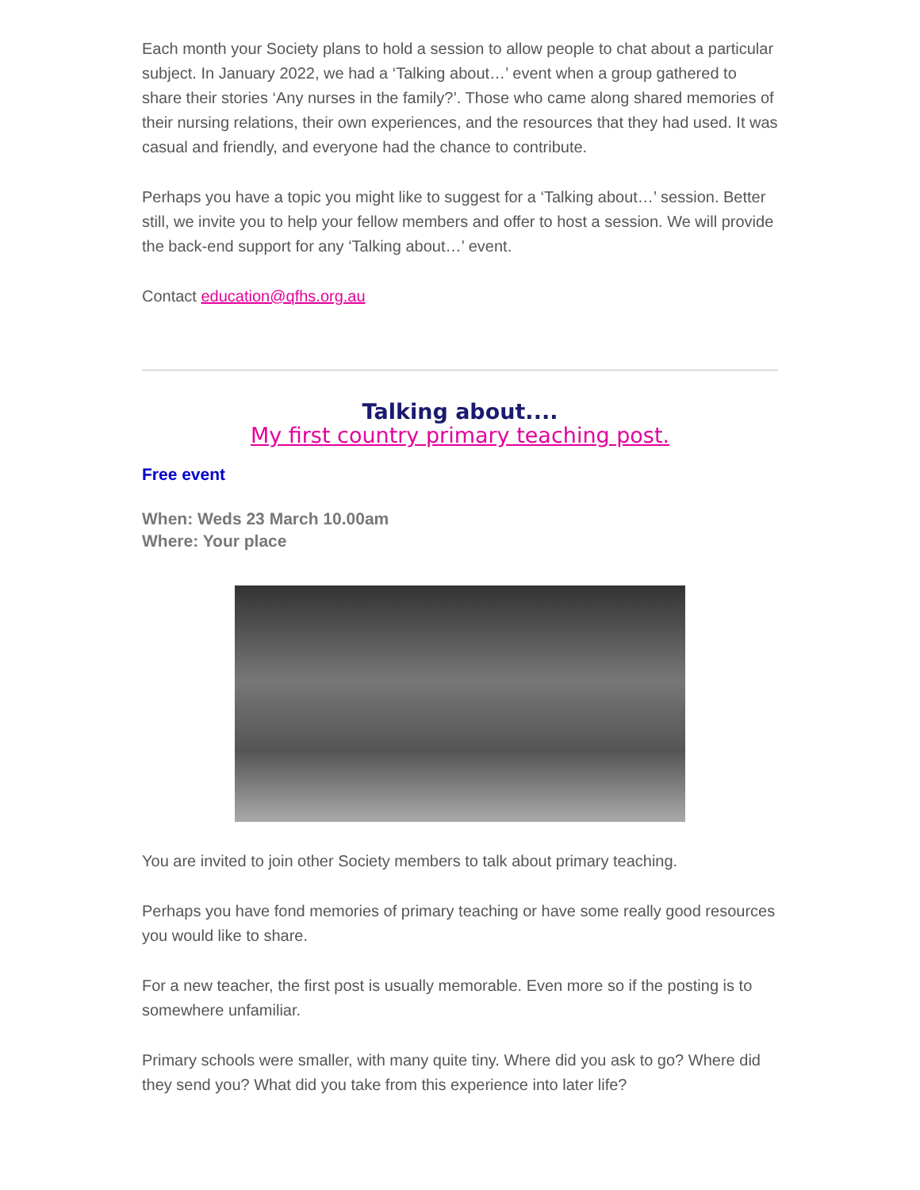Each month your Society plans to hold a session to allow people to chat about a particular subject. In January 2022, we had a ‘Talking about…’ event when a group gathered to share their stories ‘Any nurses in the family?’. Those who came along shared memories of their nursing relations, their own experiences, and the resources that they had used. It was casual and friendly, and everyone had the chance to contribute.
Perhaps you have a topic you might like to suggest for a ‘Talking about…’ session. Better still, we invite you to help your fellow members and offer to host a session. We will provide the back-end support for any ‘Talking about…’ event.
Contact education@qfhs.org.au
Talking about....
My first country primary teaching post.
Free event
When: Weds 23 March 10.00am
Where: Your place
You are invited to join other Society members to talk about primary teaching.
Perhaps you have fond memories of primary teaching or have some really good resources you would like to share.
For a new teacher, the first post is usually memorable. Even more so if the posting is to somewhere unfamiliar.
Primary schools were smaller, with many quite tiny. Where did you ask to go? Where did they send you? What did you take from this experience into later life?